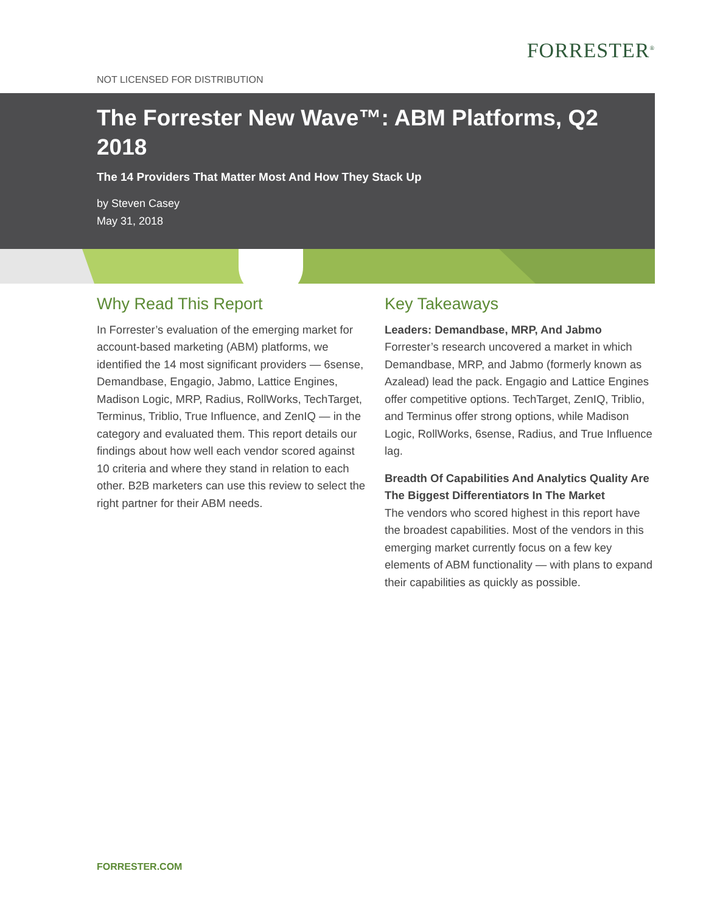FORRESTER<sup>®</sup>
NOT LICENSED FOR DISTRIBUTION
The Forrester New Wave™: ABM Platforms, Q2 2018
The 14 Providers That Matter Most And How They Stack Up
by Steven Casey
May 31, 2018
Why Read This Report
In Forrester’s evaluation of the emerging market for account-based marketing (ABM) platforms, we identified the 14 most significant providers — 6sense, Demandbase, Engagio, Jabmo, Lattice Engines, Madison Logic, MRP, Radius, RollWorks, TechTarget, Terminus, Triblio, True Influence, and ZenIQ — in the category and evaluated them. This report details our findings about how well each vendor scored against 10 criteria and where they stand in relation to each other. B2B marketers can use this review to select the right partner for their ABM needs.
Key Takeaways
Leaders: Demandbase, MRP, And Jabmo
Forrester’s research uncovered a market in which Demandbase, MRP, and Jabmo (formerly known as Azalead) lead the pack. Engagio and Lattice Engines offer competitive options. TechTarget, ZenIQ, Triblio, and Terminus offer strong options, while Madison Logic, RollWorks, 6sense, Radius, and True Influence lag.
Breadth Of Capabilities And Analytics Quality Are The Biggest Differentiators In The Market
The vendors who scored highest in this report have the broadest capabilities. Most of the vendors in this emerging market currently focus on a few key elements of ABM functionality — with plans to expand their capabilities as quickly as possible.
FORRESTER.COM